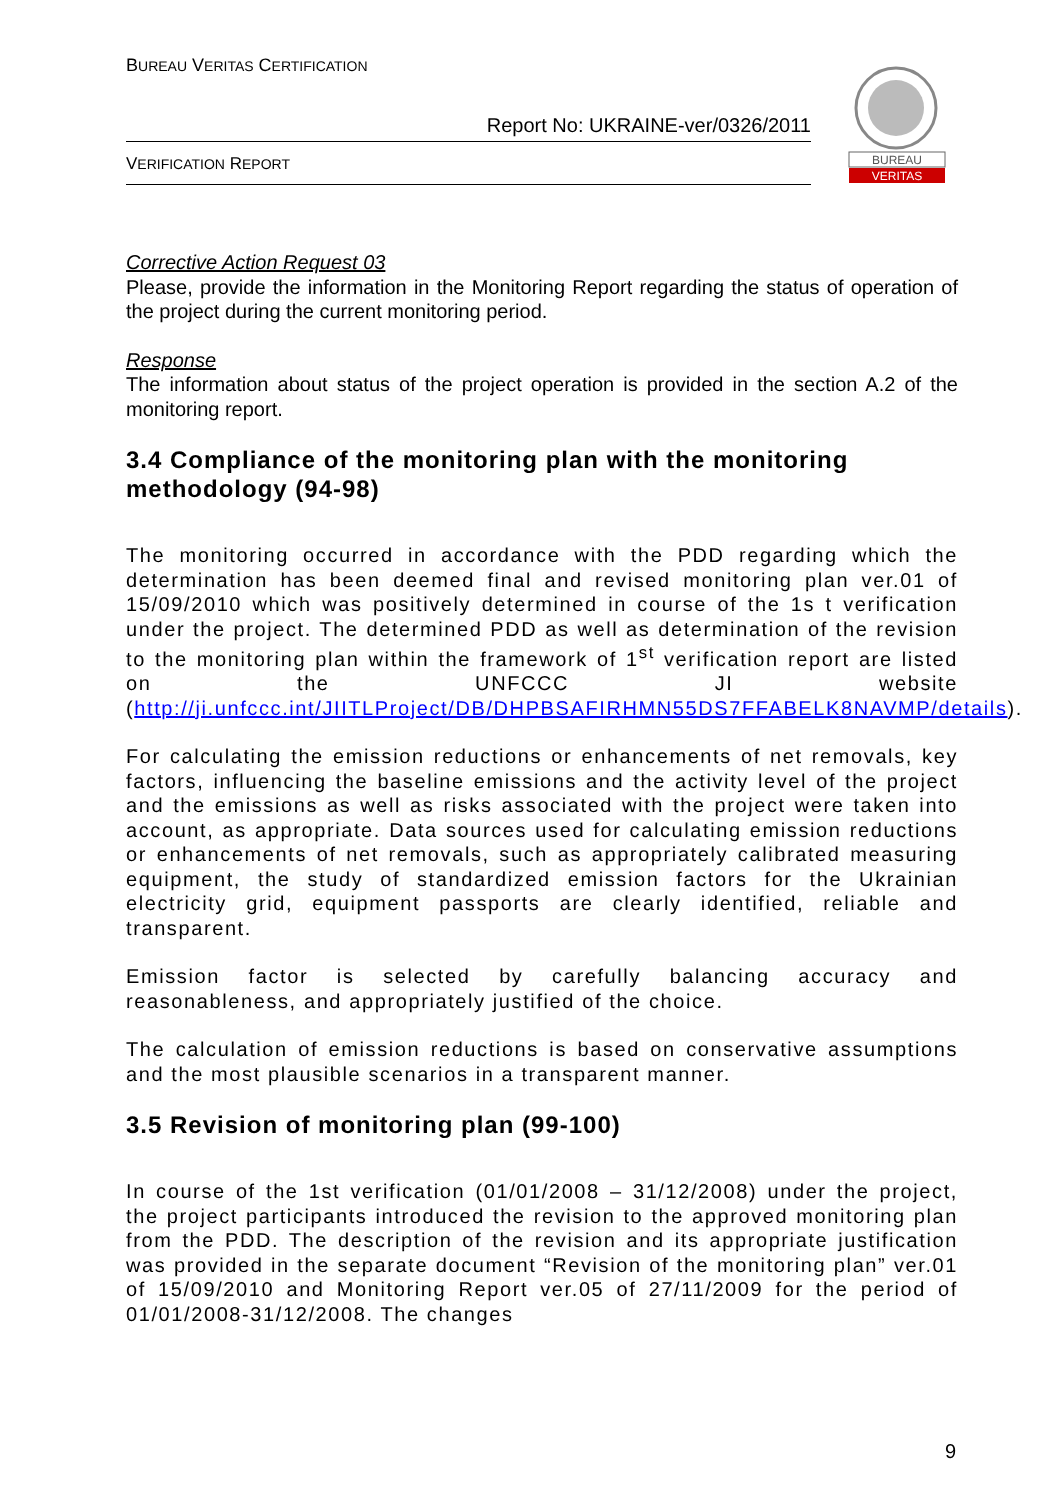BUREAU VERITAS CERTIFICATION
Report No: UKRAINE-ver/0326/2011
VERIFICATION REPORT
BUREAU
VERITAS
Corrective Action Request 03
Please, provide the information in the Monitoring Report regarding the status of operation of the project during the current monitoring period.
Response
The information about status of the project operation is provided in the section A.2 of the monitoring report.
3.4 Compliance of the monitoring plan with the monitoring methodology (94-98)
The monitoring occurred in accordance with the PDD regarding which the determination has been deemed final and revised monitoring plan ver.01 of 15/09/2010 which was positively determined in course of the 1s t verification under the project. The determined PDD as well as determination of the revision to the monitoring plan within the framework of 1<sup>st</sup> verification report are listed on the UNFCCC JI website (http://ji.unfccc.int/JIITLProject/DB/DHPBSAFIRHMN55DS7FFABELK8NAVMP/details).
For calculating the emission reductions or enhancements of net removals, key factors, influencing the baseline emissions and the activity level of the project and the emissions as well as risks associated with the project were taken into account, as appropriate. Data sources used for calculating emission reductions or enhancements of net removals, such as appropriately calibrated measuring equipment, the study of standardized emission factors for the Ukrainian electricity grid, equipment passports are clearly identified, reliable and transparent.
Emission factor is selected by carefully balancing accuracy and reasonableness, and appropriately justified of the choice.
The calculation of emission reductions is based on conservative assumptions and the most plausible scenarios in a transparent manner.
3.5 Revision of monitoring plan (99-100)
In course of the 1st verification (01/01/2008 – 31/12/2008) under the project, the project participants introduced the revision to the approved monitoring plan from the PDD. The description of the revision and its appropriate justification was provided in the separate document “Revision of the monitoring plan” ver.01 of 15/09/2010 and Monitoring Report ver.05 of 27/11/2009 for the period of 01/01/2008-31/12/2008. The changes
9